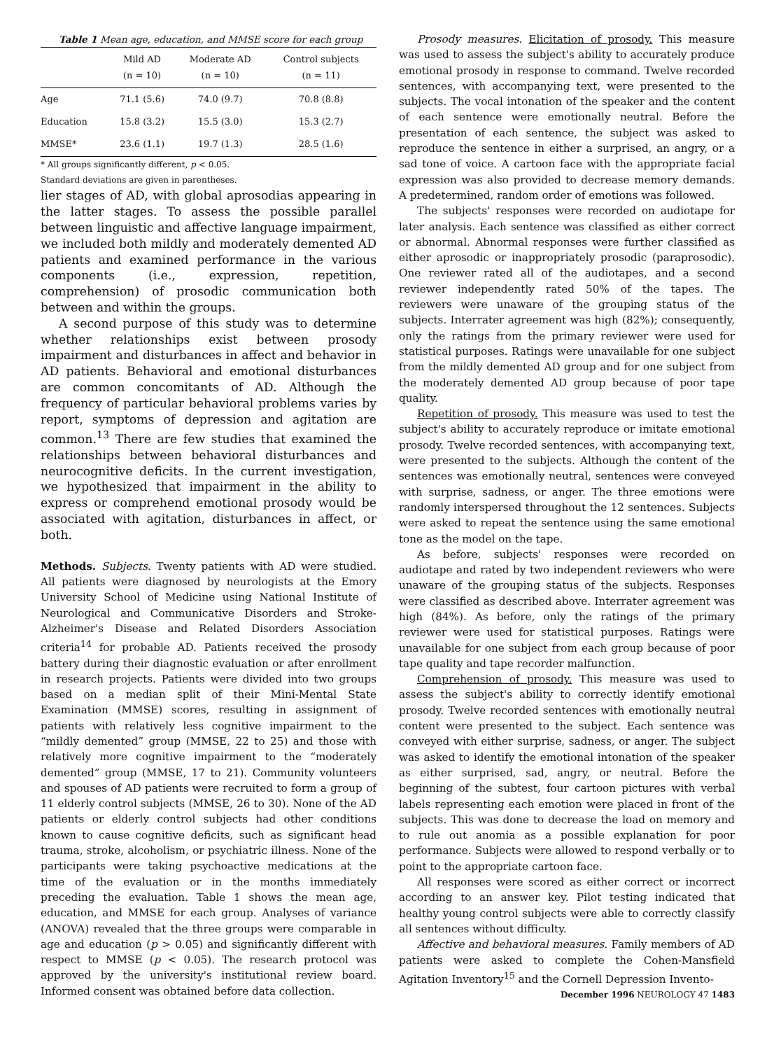Table 1 Mean age, education, and MMSE score for each group
| | Mild AD (n = 10) | Moderate AD (n = 10) | Control subjects (n = 11) |
| --- | --- | --- | --- |
| Age | 71.1 (5.6) | 74.0 (9.7) | 70.8 (8.8) |
| Education | 15.8 (3.2) | 15.5 (3.0) | 15.3 (2.7) |
| MMSE* | 23.6 (1.1) | 19.7 (1.3) | 28.5 (1.6) |
* All groups significantly different, p < 0.05.
Standard deviations are given in parentheses.
lier stages of AD, with global aprosodias appearing in the latter stages. To assess the possible parallel between linguistic and affective language impairment, we included both mildly and moderately demented AD patients and examined performance in the various components (i.e., expression, repetition, comprehension) of prosodic communication both between and within the groups.
A second purpose of this study was to determine whether relationships exist between prosody impairment and disturbances in affect and behavior in AD patients. Behavioral and emotional disturbances are common concomitants of AD. Although the frequency of particular behavioral problems varies by report, symptoms of depression and agitation are common.<sup>13</sup> There are few studies that examined the relationships between behavioral disturbances and neurocognitive deficits. In the current investigation, we hypothesized that impairment in the ability to express or comprehend emotional prosody would be associated with agitation, disturbances in affect, or both.
Methods. Subjects. Twenty patients with AD were studied. All patients were diagnosed by neurologists at the Emory University School of Medicine using National Institute of Neurological and Communicative Disorders and Stroke-Alzheimer's Disease and Related Disorders Association criteria<sup>14</sup> for probable AD. Patients received the prosody battery during their diagnostic evaluation or after enrollment in research projects. Patients were divided into two groups based on a median split of their Mini-Mental State Examination (MMSE) scores, resulting in assignment of patients with relatively less cognitive impairment to the “mildly demented” group (MMSE, 22 to 25) and those with relatively more cognitive impairment to the “moderately demented” group (MMSE, 17 to 21). Community volunteers and spouses of AD patients were recruited to form a group of 11 elderly control subjects (MMSE, 26 to 30). None of the AD patients or elderly control subjects had other conditions known to cause cognitive deficits, such as significant head trauma, stroke, alcoholism, or psychiatric illness. None of the participants were taking psychoactive medications at the time of the evaluation or in the months immediately preceding the evaluation. Table 1 shows the mean age, education, and MMSE for each group. Analyses of variance (ANOVA) revealed that the three groups were comparable in age and education (p > 0.05) and significantly different with respect to MMSE (p < 0.05). The research protocol was approved by the university's institutional review board. Informed consent was obtained before data collection.
Prosody measures. Elicitation of prosody. This measure was used to assess the subject's ability to accurately produce emotional prosody in response to command. Twelve recorded sentences, with accompanying text, were presented to the subjects. The vocal intonation of the speaker and the content of each sentence were emotionally neutral. Before the presentation of each sentence, the subject was asked to reproduce the sentence in either a surprised, an angry, or a sad tone of voice. A cartoon face with the appropriate facial expression was also provided to decrease memory demands. A predetermined, random order of emotions was followed.
The subjects' responses were recorded on audiotape for later analysis. Each sentence was classified as either correct or abnormal. Abnormal responses were further classified as either aprosodic or inappropriately prosodic (paraprosodic). One reviewer rated all of the audiotapes, and a second reviewer independently rated 50% of the tapes. The reviewers were unaware of the grouping status of the subjects. Interrater agreement was high (82%); consequently, only the ratings from the primary reviewer were used for statistical purposes. Ratings were unavailable for one subject from the mildly demented AD group and for one subject from the moderately demented AD group because of poor tape quality.
Repetition of prosody. This measure was used to test the subject's ability to accurately reproduce or imitate emotional prosody. Twelve recorded sentences, with accompanying text, were presented to the subjects. Although the content of the sentences was emotionally neutral, sentences were conveyed with surprise, sadness, or anger. The three emotions were randomly interspersed throughout the 12 sentences. Subjects were asked to repeat the sentence using the same emotional tone as the model on the tape.
As before, subjects' responses were recorded on audiotape and rated by two independent reviewers who were unaware of the grouping status of the subjects. Responses were classified as described above. Interrater agreement was high (84%). As before, only the ratings of the primary reviewer were used for statistical purposes. Ratings were unavailable for one subject from each group because of poor tape quality and tape recorder malfunction.
Comprehension of prosody. This measure was used to assess the subject's ability to correctly identify emotional prosody. Twelve recorded sentences with emotionally neutral content were presented to the subject. Each sentence was conveyed with either surprise, sadness, or anger. The subject was asked to identify the emotional intonation of the speaker as either surprised, sad, angry, or neutral. Before the beginning of the subtest, four cartoon pictures with verbal labels representing each emotion were placed in front of the subjects. This was done to decrease the load on memory and to rule out anomia as a possible explanation for poor performance. Subjects were allowed to respond verbally or to point to the appropriate cartoon face.
All responses were scored as either correct or incorrect according to an answer key. Pilot testing indicated that healthy young control subjects were able to correctly classify all sentences without difficulty.
Affective and behavioral measures. Family members of AD patients were asked to complete the Cohen-Mansfield Agitation Inventory<sup>15</sup> and the Cornell Depression Invento-
December 1996 NEUROLOGY 47 1483